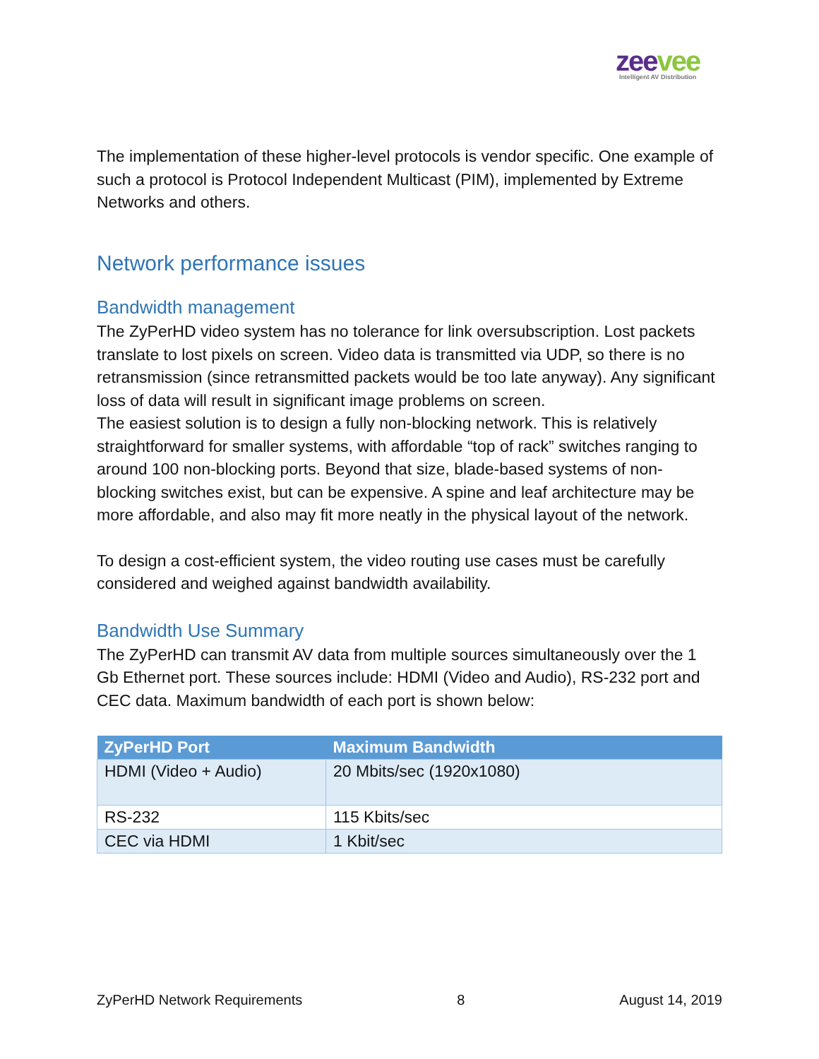zeevee
Intelligent AV Distribution
The implementation of these higher-level protocols is vendor specific. One example of such a protocol is Protocol Independent Multicast (PIM), implemented by Extreme Networks and others.
Network performance issues
Bandwidth management
The ZyPerHD video system has no tolerance for link oversubscription. Lost packets translate to lost pixels on screen. Video data is transmitted via UDP, so there is no retransmission (since retransmitted packets would be too late anyway). Any significant loss of data will result in significant image problems on screen.
The easiest solution is to design a fully non-blocking network. This is relatively straightforward for smaller systems, with affordable “top of rack” switches ranging to around 100 non-blocking ports. Beyond that size, blade-based systems of non-blocking switches exist, but can be expensive. A spine and leaf architecture may be more affordable, and also may fit more neatly in the physical layout of the network.
To design a cost-efficient system, the video routing use cases must be carefully considered and weighed against bandwidth availability.
Bandwidth Use Summary
The ZyPerHD can transmit AV data from multiple sources simultaneously over the 1 Gb Ethernet port. These sources include: HDMI (Video and Audio), RS-232 port and CEC data. Maximum bandwidth of each port is shown below:
| ZyPerHD Port | Maximum Bandwidth |
| --- | --- |
| HDMI (Video + Audio) | 20 Mbits/sec (1920x1080) |
| RS-232 | 115 Kbits/sec |
| CEC via HDMI | 1 Kbit/sec |
ZyPerHD Network Requirements 8 August 14, 2019